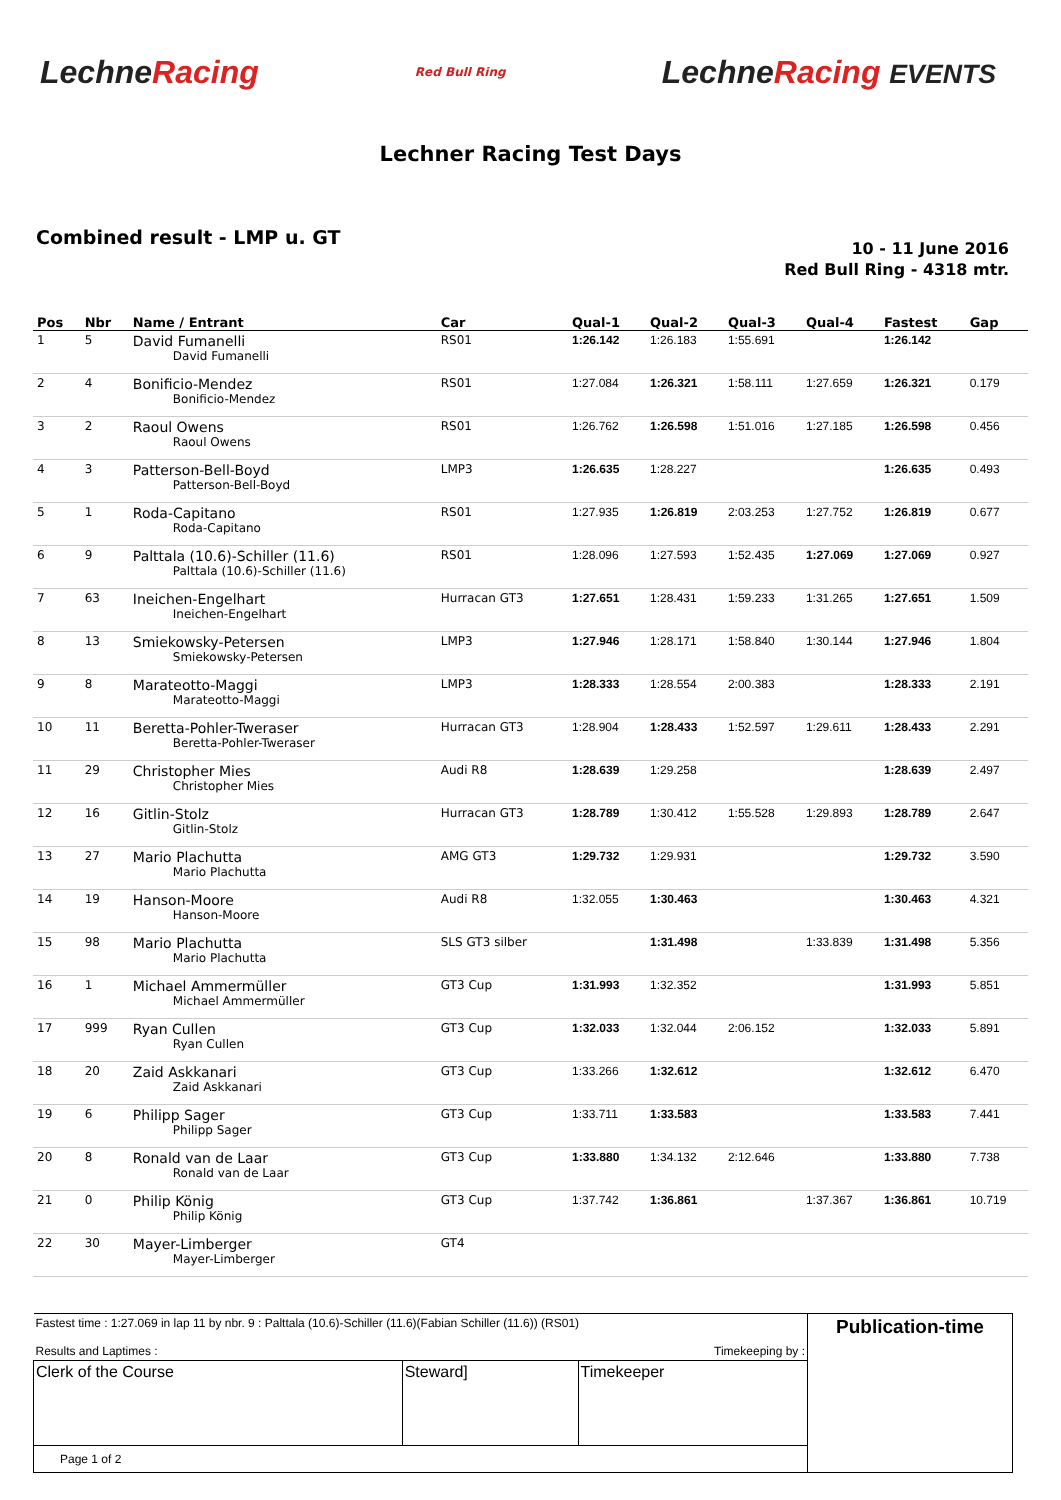LechneRacing
Red Bull Ring
LechneRacing EVENTS
Lechner Racing Test Days
Combined result - LMP u. GT
10 - 11 June 2016
Red Bull Ring - 4318 mtr.
| Pos | Nbr | Name / Entrant | Car | Qual-1 | Qual-2 | Qual-3 | Qual-4 | Fastest | Gap |
| --- | --- | --- | --- | --- | --- | --- | --- | --- | --- |
| 1 | 5 | David Fumanelli David Fumanelli | RS01 | 1:26.142 | 1:26.183 | 1:55.691 | | 1:26.142 | |
| 2 | 4 | Bonificio-Mendez Bonificio-Mendez | RS01 | 1:27.084 | 1:26.321 | 1:58.111 | 1:27.659 | 1:26.321 | 0.179 |
| 3 | 2 | Raoul Owens Raoul Owens | RS01 | 1:26.762 | 1:26.598 | 1:51.016 | 1:27.185 | 1:26.598 | 0.456 |
| 4 | 3 | Patterson-Bell-Boyd Patterson-Bell-Boyd | LMP3 | 1:26.635 | 1:28.227 | | | 1:26.635 | 0.493 |
| 5 | 1 | Roda-Capitano Roda-Capitano | RS01 | 1:27.935 | 1:26.819 | 2:03.253 | 1:27.752 | 1:26.819 | 0.677 |
| 6 | 9 | Palttala (10.6)-Schiller (11.6) Palttala (10.6)-Schiller (11.6) | RS01 | 1:28.096 | 1:27.593 | 1:52.435 | 1:27.069 | 1:27.069 | 0.927 |
| 7 | 63 | Ineichen-Engelhart Ineichen-Engelhart | Hurracan GT3 | 1:27.651 | 1:28.431 | 1:59.233 | 1:31.265 | 1:27.651 | 1.509 |
| 8 | 13 | Smiekowsky-Petersen Smiekowsky-Petersen | LMP3 | 1:27.946 | 1:28.171 | 1:58.840 | 1:30.144 | 1:27.946 | 1.804 |
| 9 | 8 | Marateotto-Maggi Marateotto-Maggi | LMP3 | 1:28.333 | 1:28.554 | 2:00.383 | | 1:28.333 | 2.191 |
| 10 | 11 | Beretta-Pohler-Tweraser Beretta-Pohler-Tweraser | Hurracan GT3 | 1:28.904 | 1:28.433 | 1:52.597 | 1:29.611 | 1:28.433 | 2.291 |
| 11 | 29 | Christopher Mies Christopher Mies | Audi R8 | 1:28.639 | 1:29.258 | | | 1:28.639 | 2.497 |
| 12 | 16 | Gitlin-Stolz Gitlin-Stolz | Hurracan GT3 | 1:28.789 | 1:30.412 | 1:55.528 | 1:29.893 | 1:28.789 | 2.647 |
| 13 | 27 | Mario Plachutta Mario Plachutta | AMG GT3 | 1:29.732 | 1:29.931 | | | 1:29.732 | 3.590 |
| 14 | 19 | Hanson-Moore Hanson-Moore | Audi R8 | 1:32.055 | 1:30.463 | | | 1:30.463 | 4.321 |
| 15 | 98 | Mario Plachutta Mario Plachutta | SLS GT3 silber | | 1:31.498 | | 1:33.839 | 1:31.498 | 5.356 |
| 16 | 1 | Michael Ammermüller Michael Ammermüller | GT3 Cup | 1:31.993 | 1:32.352 | | | 1:31.993 | 5.851 |
| 17 | 999 | Ryan Cullen Ryan Cullen | GT3 Cup | 1:32.033 | 1:32.044 | 2:06.152 | | 1:32.033 | 5.891 |
| 18 | 20 | Zaid Askkanari Zaid Askkanari | GT3 Cup | 1:33.266 | 1:32.612 | | | 1:32.612 | 6.470 |
| 19 | 6 | Philipp Sager Philipp Sager | GT3 Cup | 1:33.711 | 1:33.583 | | | 1:33.583 | 7.441 |
| 20 | 8 | Ronald van de Laar Ronald van de Laar | GT3 Cup | 1:33.880 | 1:34.132 | 2:12.646 | | 1:33.880 | 7.738 |
| 21 | 0 | Philip König Philip König | GT3 Cup | 1:37.742 | 1:36.861 | | 1:37.367 | 1:36.861 | 10.719 |
| 22 | 30 | Mayer-Limberger Mayer-Limberger | GT4 | | | | | | |
| Fastest time : 1:27.069 in lap 11 by nbr. 9 : Palttala (10.6)-Schiller (11.6)(Fabian Schiller (11.6)) (RS01) Results and Laptimes : Timekeeping by : | | | Publication-time |
| Clerk of the Course | Steward] | Timekeeper | |
| Page 1 of 2 | | | |